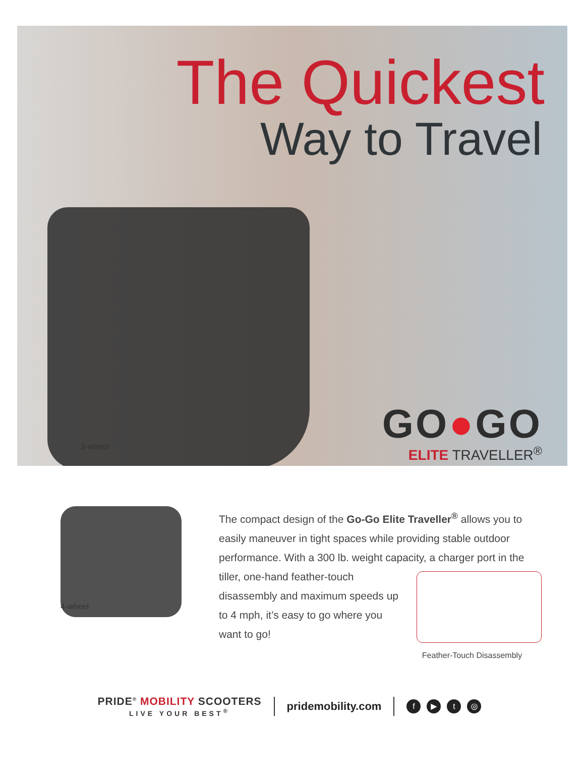The Quickest
Way to Travel
3-wheel
GO●GO
ELITE TRAVELLER<sup>®</sup>
4-wheel
The compact design of the Go-Go Elite Traveller<sup>®</sup> allows you to easily maneuver in tight spaces while providing stable outdoor performance. With a 300 lb. weight capacity, a charger port in
Feather-Touch Disassembly
the tiller, one-hand feather-touch disassembly and maximum speeds up to 4 mph, it’s easy to go where you want to go!
PRIDE<sup>®</sup> MOBILITY SCOOTERS
LIVE YOUR BEST<sup>®</sup>
pridemobility.com
f ▶ t ◎